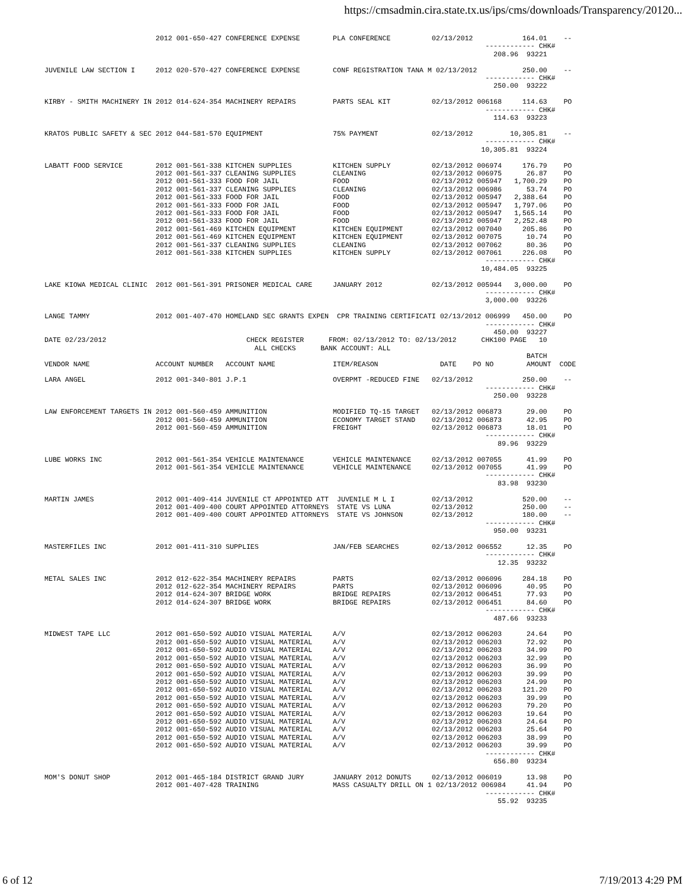https://cmsadmin.cira.state.tx.us/ips/cms/downloads/Transparency/20120...
                           2012 001-650-427 CONFERENCE EXPENSE        PLA CONFERENCE          02/13/2012            164.01    --
                                                                                                           ------------ CHK#
                                                                                                             208.96  93221

JUVENILE LAW SECTION I     2012 020-570-427 CONFERENCE EXPENSE        CONF REGISTRATION TANA M 02/13/2012           250.00    --
                                                                                                           ------------ CHK#
                                                                                                             250.00  93222

KIRBY - SMITH MACHINERY IN 2012 014-624-354 MACHINERY REPAIRS         PARTS SEAL KIT          02/13/2012 006168     114.63    PO
                                                                                                           ------------ CHK#
                                                                                                             114.63  93223

KRATOS PUBLIC SAFETY & SEC 2012 044-581-570 EQUIPMENT                 75% PAYMENT             02/13/2012         10,305.81    --
                                                                                                           ------------ CHK#
                                                                                                          10,305.81  93224

LABATT FOOD SERVICE        2012 001-561-338 KITCHEN SUPPLIES          KITCHEN SUPPLY          02/13/2012 006974     176.79    PO
                           2012 001-561-337 CLEANING SUPPLIES         CLEANING                02/13/2012 006975      26.87    PO
                           2012 001-561-333 FOOD FOR JAIL             FOOD                    02/13/2012 005947   1,700.29    PO
                           2012 001-561-337 CLEANING SUPPLIES         CLEANING                02/13/2012 006986      53.74    PO
                           2012 001-561-333 FOOD FOR JAIL             FOOD                    02/13/2012 005947   2,388.64    PO
                           2012 001-561-333 FOOD FOR JAIL             FOOD                    02/13/2012 005947   1,797.06    PO
                           2012 001-561-333 FOOD FOR JAIL             FOOD                    02/13/2012 005947   1,565.14    PO
                           2012 001-561-333 FOOD FOR JAIL             FOOD                    02/13/2012 005947   2,252.48    PO
                           2012 001-561-469 KITCHEN EQUIPMENT         KITCHEN EQUIPMENT       02/13/2012 007040     205.86    PO
                           2012 001-561-469 KITCHEN EQUIPMENT         KITCHEN EQUIPMENT       02/13/2012 007075      10.74    PO
                           2012 001-561-337 CLEANING SUPPLIES         CLEANING                02/13/2012 007062      80.36    PO
                           2012 001-561-338 KITCHEN SUPPLIES          KITCHEN SUPPLY          02/13/2012 007061     226.08    PO
                                                                                                           ------------ CHK#
                                                                                                          10,484.05  93225

LAKE KIOWA MEDICAL CLINIC  2012 001-561-391 PRISONER MEDICAL CARE     JANUARY 2012            02/13/2012 005944   3,000.00    PO
                                                                                                           ------------ CHK#
                                                                                                           3,000.00  93226

LANGE TAMMY                2012 001-407-470 HOMELAND SEC GRANTS EXPEN  CPR TRAINING CERTIFICATI 02/13/2012 006999   450.00    PO
                                                                                                           ------------ CHK#
                                                                                                             450.00  93227
DATE 02/23/2012                                  CHECK REGISTER      FROM: 02/13/2012 TO: 02/13/2012      CHK100 PAGE   10
                                                   ALL CHECKS      BANK ACCOUNT: ALL
                                                                                                                     BATCH
VENDOR NAME                ACCOUNT NUMBER   ACCOUNT NAME              ITEM/REASON               DATE    PO NO        AMOUNT  CODE

LARA ANGEL                 2012 001-340-801 J.P.1                     OVERPMT -REDUCED FINE   02/13/2012            250.00    --
                                                                                                           ------------ CHK#
                                                                                                             250.00  93228

LAW ENFORCEMENT TARGETS IN 2012 001-560-459 AMMUNITION                MODIFIED TQ-15 TARGET   02/13/2012 006873      29.00    PO
                           2012 001-560-459 AMMUNITION                ECONOMY TARGET STAND    02/13/2012 006873      42.95    PO
                           2012 001-560-459 AMMUNITION                FREIGHT                 02/13/2012 006873      18.01    PO
                                                                                                           ------------ CHK#
                                                                                                              89.96  93229

LUBE WORKS INC             2012 001-561-354 VEHICLE MAINTENANCE       VEHICLE MAINTENANCE     02/13/2012 007055      41.99    PO
                           2012 001-561-354 VEHICLE MAINTENANCE       VEHICLE MAINTENANCE     02/13/2012 007055      41.99    PO
                                                                                                           ------------ CHK#
                                                                                                              83.98  93230

MARTIN JAMES               2012 001-409-414 JUVENILE CT APPOINTED ATT  JUVENILE M L I         02/13/2012            520.00    --
                           2012 001-409-400 COURT APPOINTED ATTORNEYS  STATE VS LUNA          02/13/2012            250.00    --
                           2012 001-409-400 COURT APPOINTED ATTORNEYS  STATE VS JOHNSON       02/13/2012            180.00    --
                                                                                                           ------------ CHK#
                                                                                                             950.00  93231

MASTERFILES INC            2012 001-411-310 SUPPLIES                  JAN/FEB SEARCHES        02/13/2012 006552      12.35    PO
                                                                                                           ------------ CHK#
                                                                                                              12.35  93232

METAL SALES INC            2012 012-622-354 MACHINERY REPAIRS         PARTS                   02/13/2012 006096     284.18    PO
                           2012 012-622-354 MACHINERY REPAIRS         PARTS                   02/13/2012 006096      40.95    PO
                           2012 014-624-307 BRIDGE WORK               BRIDGE REPAIRS          02/13/2012 006451      77.93    PO
                           2012 014-624-307 BRIDGE WORK               BRIDGE REPAIRS          02/13/2012 006451      84.60    PO
                                                                                                           ------------ CHK#
                                                                                                             487.66  93233

MIDWEST TAPE LLC           2012 001-650-592 AUDIO VISUAL MATERIAL     A/V                     02/13/2012 006203      24.64    PO
                           2012 001-650-592 AUDIO VISUAL MATERIAL     A/V                     02/13/2012 006203      72.92    PO
                           2012 001-650-592 AUDIO VISUAL MATERIAL     A/V                     02/13/2012 006203      34.99    PO
                           2012 001-650-592 AUDIO VISUAL MATERIAL     A/V                     02/13/2012 006203      32.99    PO
                           2012 001-650-592 AUDIO VISUAL MATERIAL     A/V                     02/13/2012 006203      36.99    PO
                           2012 001-650-592 AUDIO VISUAL MATERIAL     A/V                     02/13/2012 006203      39.99    PO
                           2012 001-650-592 AUDIO VISUAL MATERIAL     A/V                     02/13/2012 006203      24.99    PO
                           2012 001-650-592 AUDIO VISUAL MATERIAL     A/V                     02/13/2012 006203     121.20    PO
                           2012 001-650-592 AUDIO VISUAL MATERIAL     A/V                     02/13/2012 006203      39.99    PO
                           2012 001-650-592 AUDIO VISUAL MATERIAL     A/V                     02/13/2012 006203      79.20    PO
                           2012 001-650-592 AUDIO VISUAL MATERIAL     A/V                     02/13/2012 006203      19.64    PO
                           2012 001-650-592 AUDIO VISUAL MATERIAL     A/V                     02/13/2012 006203      24.64    PO
                           2012 001-650-592 AUDIO VISUAL MATERIAL     A/V                     02/13/2012 006203      25.64    PO
                           2012 001-650-592 AUDIO VISUAL MATERIAL     A/V                     02/13/2012 006203      38.99    PO
                           2012 001-650-592 AUDIO VISUAL MATERIAL     A/V                     02/13/2012 006203      39.99    PO
                                                                                                           ------------ CHK#
                                                                                                             656.80  93234

MOM'S DONUT SHOP           2012 001-465-184 DISTRICT GRAND JURY       JANUARY 2012 DONUTS     02/13/2012 006019      13.98    PO
                           2012 001-407-428 TRAINING                  MASS CASUALTY DRILL ON 1 02/13/2012 006984     41.94    PO
                                                                                                           ------------ CHK#
                                                                                                              55.92  93235
6 of 12 7/19/2013 4:29 PM